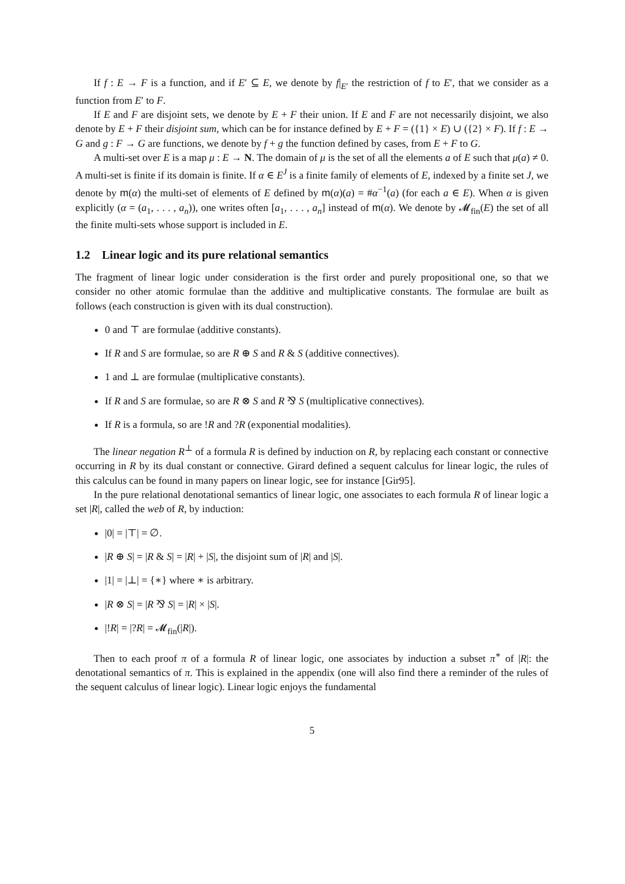If f : E → F is a function, and if E′ ⊆ E, we denote by f|<sub>E′</sub> the restriction of f to E′, that we consider as a function from E′ to F.
If E and F are disjoint sets, we denote by E + F their union. If E and F are not necessarily disjoint, we also denote by E + F their disjoint sum, which can be for instance defined by E + F = ({1} × E) ∪ ({2} × F). If f : E → G and g : F → G are functions, we denote by f + g the function defined by cases, from E + F to G.
A multi-set over E is a map μ : E → N. The domain of μ is the set of all the elements a of E such that μ(a) ≠ 0. A multi-set is finite if its domain is finite. If α ∈ E<sup>J</sup> is a finite family of elements of E, indexed by a finite set J, we denote by m(α) the multi-set of elements of E defined by m(α)(a) = #α<sup>−1</sup>(a) (for each a ∈ E). When α is given explicitly (α = (a<sub>1</sub>, . . . , a<sub>n</sub>)), one writes often [a<sub>1</sub>, . . . , a<sub>n</sub>] instead of m(α). We denote by 𝓜<sub>fin</sub>(E) the set of all the finite multi-sets whose support is included in E.
1.2 Linear logic and its pure relational semantics
The fragment of linear logic under consideration is the first order and purely propositional one, so that we consider no other atomic formulae than the additive and multiplicative constants. The formulae are built as follows (each construction is given with its dual construction).
0 and ⊤ are formulae (additive constants).
If R and S are formulae, so are R ⊕ S and R & S (additive connectives).
1 and ⊥ are formulae (multiplicative constants).
If R and S are formulae, so are R ⊗ S and R ⅋ S (multiplicative connectives).
If R is a formula, so are !R and ?R (exponential modalities).
The linear negation R<sup>⊥</sup> of a formula R is defined by induction on R, by replacing each constant or connective occurring in R by its dual constant or connective. Girard defined a sequent calculus for linear logic, the rules of this calculus can be found in many papers on linear logic, see for instance [Gir95].
In the pure relational denotational semantics of linear logic, one associates to each formula R of linear logic a set |R|, called the web of R, by induction:
|0| = |⊤| = ∅.
|R ⊕ S| = |R & S| = |R| + |S|, the disjoint sum of |R| and |S|.
|1| = |⊥| = {∗} where ∗ is arbitrary.
|R ⊗ S| = |R ⅋ S| = |R| × |S|.
|!R| = |?R| = 𝓜<sub>fin</sub>(|R|).
Then to each proof π of a formula R of linear logic, one associates by induction a subset π<sup>∗</sup> of |R|: the denotational semantics of π. This is explained in the appendix (one will also find there a reminder of the rules of the sequent calculus of linear logic). Linear logic enjoys the fundamental
5